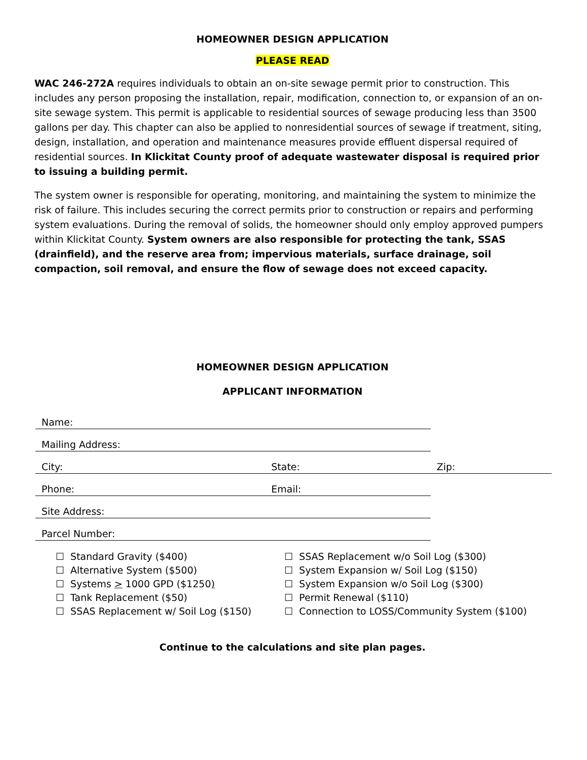HOMEOWNER DESIGN APPLICATION
PLEASE READ
WAC 246-272A requires individuals to obtain an on-site sewage permit prior to construction. This includes any person proposing the installation, repair, modification, connection to, or expansion of an on-site sewage system. This permit is applicable to residential sources of sewage producing less than 3500 gallons per day. This chapter can also be applied to nonresidential sources of sewage if treatment, siting, design, installation, and operation and maintenance measures provide effluent dispersal required of residential sources. In Klickitat County proof of adequate wastewater disposal is required prior to issuing a building permit.
The system owner is responsible for operating, monitoring, and maintaining the system to minimize the risk of failure. This includes securing the correct permits prior to construction or repairs and performing system evaluations. During the removal of solids, the homeowner should only employ approved pumpers within Klickitat County. System owners are also responsible for protecting the tank, SSAS (drainfield), and the reserve area from; impervious materials, surface drainage, soil compaction, soil removal, and ensure the flow of sewage does not exceed capacity.
HOMEOWNER DESIGN APPLICATION
APPLICANT INFORMATION
| Name: | | |
| Mailing Address: | | |
| City: | State: | Zip: |
| Phone: | Email: | |
| Site Address: | | |
| Parcel Number: | | |
☐ Standard Gravity ($400)
☐ Alternative System ($500)
☐ Systems > 1000 GPD ($1250)
☐ Tank Replacement ($50)
☐ SSAS Replacement w/ Soil Log ($150)
☐ SSAS Replacement w/o Soil Log ($300)
☐ System Expansion w/ Soil Log ($150)
☐ System Expansion w/o Soil Log ($300)
☐ Permit Renewal ($110)
☐ Connection to LOSS/Community System ($100)
Continue to the calculations and site plan pages.